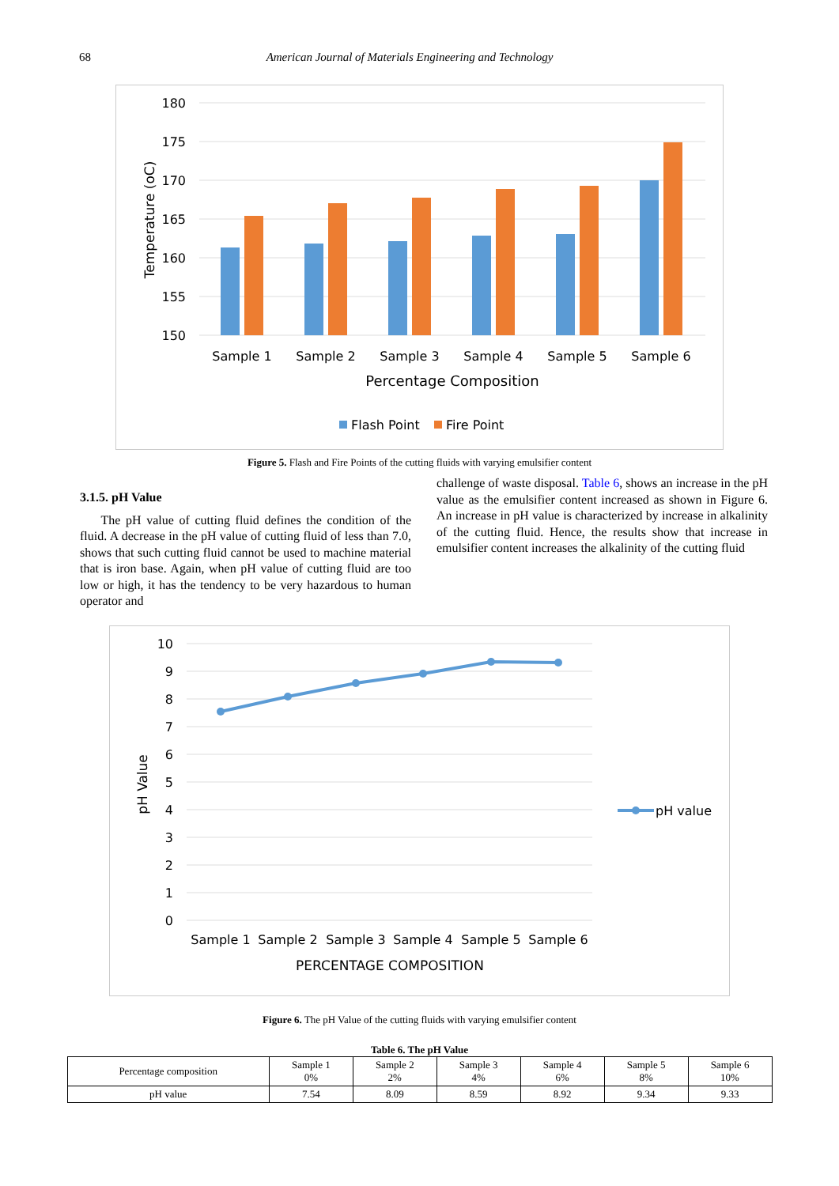68 American Journal of Materials Engineering and Technology
180
175
170
165
160
155
150
Temperature (oC)
Sample 1
Sample 2
Sample 3
Sample 4
Sample 5
Sample 6
Percentage Composition
Flash Point
Fire Point
Figure 5. Flash and Fire Points of the cutting fluids with varying emulsifier content
3.1.5. pH Value
The pH value of cutting fluid defines the condition of the fluid. A decrease in the pH value of cutting fluid of less than 7.0, shows that such cutting fluid cannot be used to machine material that is iron base. Again, when pH value of cutting fluid are too low or high, it has the tendency to be very hazardous to human operator and
challenge of waste disposal. Table 6, shows an increase in the pH value as the emulsifier content increased as shown in Figure 6. An increase in pH value is characterized by increase in alkalinity of the cutting fluid. Hence, the results show that increase in emulsifier content increases the alkalinity of the cutting fluid
10
9
8
7
6
5
4
3
2
1
0
pH Value
Sample 1
Sample 2
Sample 3
Sample 4
Sample 5
Sample 6
PERCENTAGE COMPOSITION
pH value
Figure 6. The pH Value of the cutting fluids with varying emulsifier content
Table 6. The pH Value
| Percentage composition | Sample 1 0% | Sample 2 2% | Sample 3 4% | Sample 4 6% | Sample 5 8% | Sample 6 10% |
| --- | --- | --- | --- | --- | --- | --- |
| pH value | 7.54 | 8.09 | 8.59 | 8.92 | 9.34 | 9.33 |